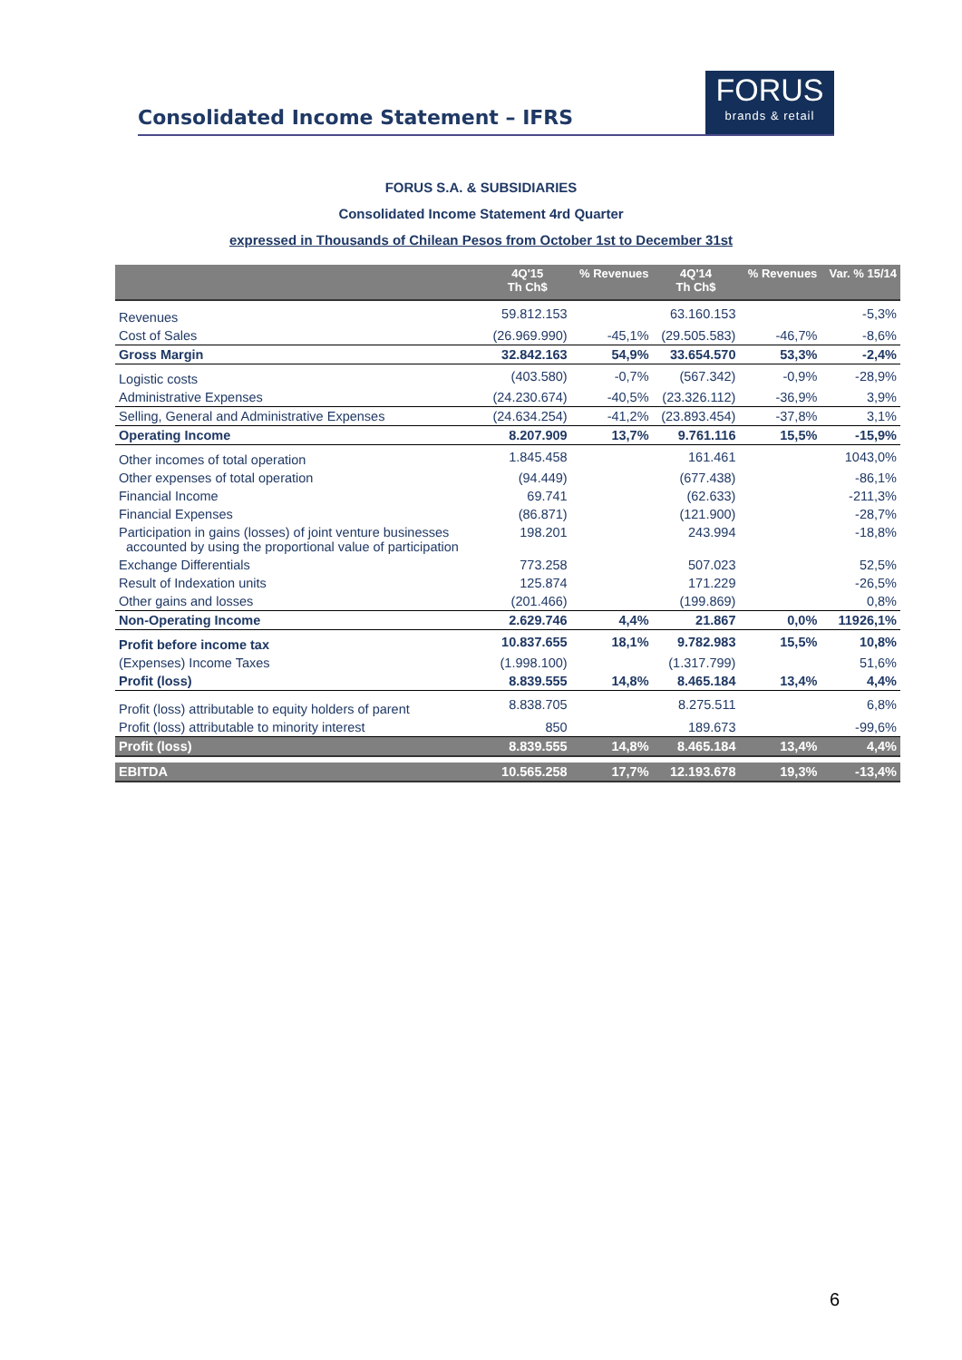Consolidated Income Statement – IFRS
FORUS
brands & retail
FORUS S.A. & SUBSIDIARIES
Consolidated Income Statement 4rd Quarter
expressed in Thousands of Chilean Pesos from October 1st to December 31st
| | 4Q'15 Th Ch$ | % Revenues | 4Q'14 Th Ch$ | % Revenues | Var. % 15/14 |
| --- | --- | --- | --- | --- | --- |
| Revenues | 59.812.153 | | 63.160.153 | | -5,3% |
| Cost of Sales | (26.969.990) | -45,1% | (29.505.583) | -46,7% | -8,6% |
| Gross Margin | 32.842.163 | 54,9% | 33.654.570 | 53,3% | -2,4% |
| Logistic costs | (403.580) | -0,7% | (567.342) | -0,9% | -28,9% |
| Administrative Expenses | (24.230.674) | -40,5% | (23.326.112) | -36,9% | 3,9% |
| Selling, General and Administrative Expenses | (24.634.254) | -41,2% | (23.893.454) | -37,8% | 3,1% |
| Operating Income | 8.207.909 | 13,7% | 9.761.116 | 15,5% | -15,9% |
| Other incomes of total operation | 1.845.458 | | 161.461 | | 1043,0% |
| Other expenses of total operation | (94.449) | | (677.438) | | -86,1% |
| Financial Income | 69.741 | | (62.633) | | -211,3% |
| Financial Expenses | (86.871) | | (121.900) | | -28,7% |
| Participation in gains (losses) of joint venture businesses accounted by using the proportional value of participation | 198.201 | | 243.994 | | -18,8% |
| Exchange Differentials | 773.258 | | 507.023 | | 52,5% |
| Result of Indexation units | 125.874 | | 171.229 | | -26,5% |
| Other gains and losses | (201.466) | | (199.869) | | 0,8% |
| Non-Operating Income | 2.629.746 | 4,4% | 21.867 | 0,0% | 11926,1% |
| Profit before income tax | 10.837.655 | 18,1% | 9.782.983 | 15,5% | 10,8% |
| (Expenses) Income Taxes | (1.998.100) | | (1.317.799) | | 51,6% |
| Profit (loss) | 8.839.555 | 14,8% | 8.465.184 | 13,4% | 4,4% |
| Profit (loss) attributable to equity holders of parent | 8.838.705 | | 8.275.511 | | 6,8% |
| Profit (loss) attributable to minority interest | 850 | | 189.673 | | -99,6% |
| Profit (loss) | 8.839.555 | 14,8% | 8.465.184 | 13,4% | 4,4% |
| EBITDA | 10.565.258 | 17,7% | 12.193.678 | 19,3% | -13,4% |
6